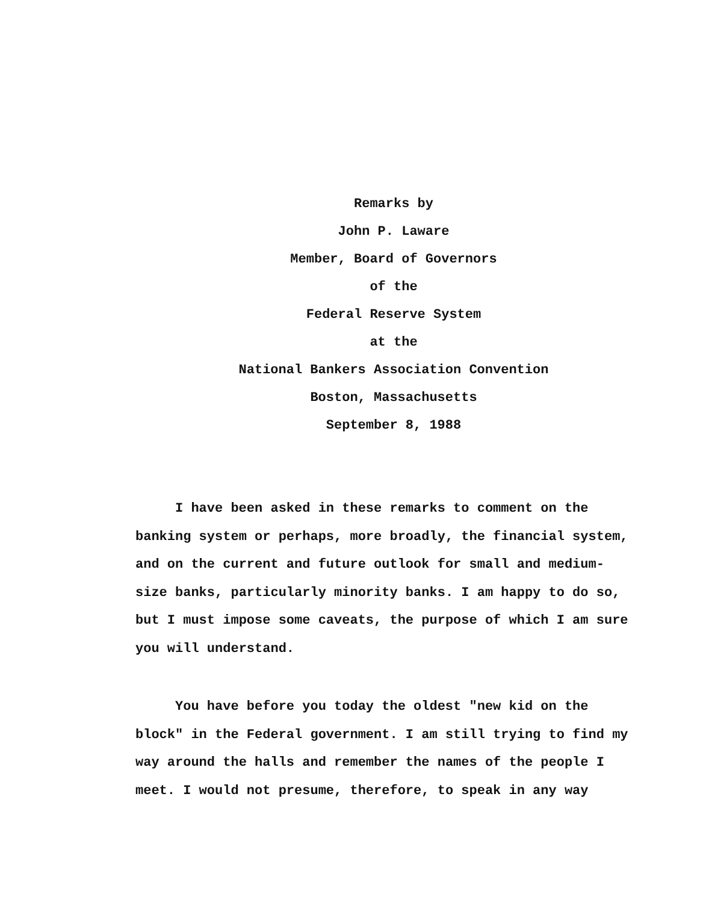Remarks by
John P. Laware
Member, Board of Governors
of the
Federal Reserve System
at the
National Bankers Association Convention
Boston, Massachusetts
September 8, 1988
I have been asked in these remarks to comment on the banking system or perhaps, more broadly, the financial system, and on the current and future outlook for small and medium-size banks, particularly minority banks. I am happy to do so, but I must impose some caveats, the purpose of which I am sure you will understand.
You have before you today the oldest "new kid on the block" in the Federal government. I am still trying to find my way around the halls and remember the names of the people I meet. I would not presume, therefore, to speak in any way